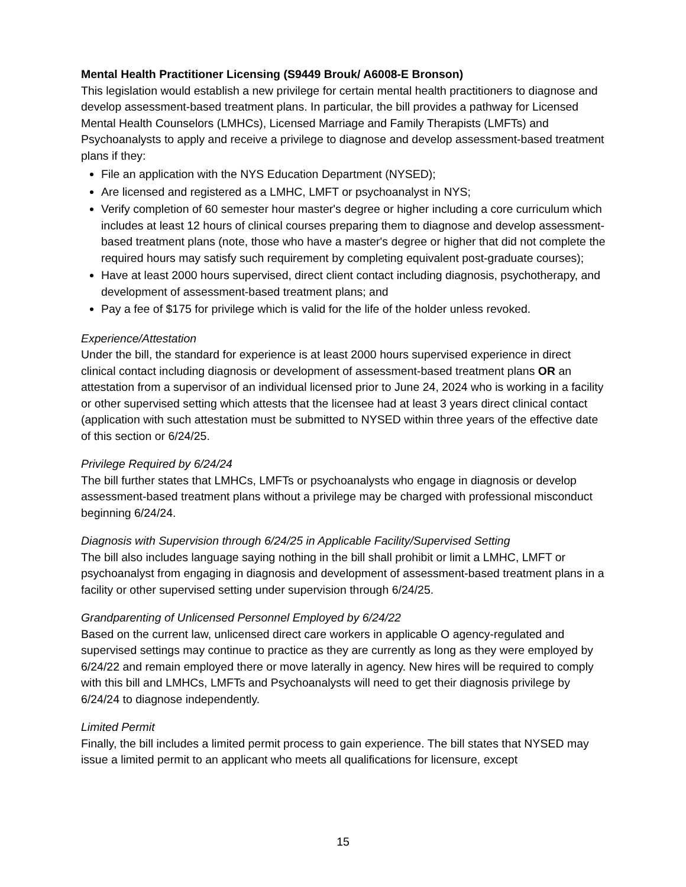Mental Health Practitioner Licensing (S9449 Brouk/ A6008-E Bronson)
This legislation would establish a new privilege for certain mental health practitioners to diagnose and develop assessment-based treatment plans. In particular, the bill provides a pathway for Licensed Mental Health Counselors (LMHCs), Licensed Marriage and Family Therapists (LMFTs) and Psychoanalysts to apply and receive a privilege to diagnose and develop assessment-based treatment plans if they:
File an application with the NYS Education Department (NYSED);
Are licensed and registered as a LMHC, LMFT or psychoanalyst in NYS;
Verify completion of 60 semester hour master's degree or higher including a core curriculum which includes at least 12 hours of clinical courses preparing them to diagnose and develop assessment-based treatment plans (note, those who have a master's degree or higher that did not complete the required hours may satisfy such requirement by completing equivalent post-graduate courses);
Have at least 2000 hours supervised, direct client contact including diagnosis, psychotherapy, and development of assessment-based treatment plans; and
Pay a fee of $175 for privilege which is valid for the life of the holder unless revoked.
Experience/Attestation
Under the bill, the standard for experience is at least 2000 hours supervised experience in direct clinical contact including diagnosis or development of assessment-based treatment plans OR an attestation from a supervisor of an individual licensed prior to June 24, 2024 who is working in a facility or other supervised setting which attests that the licensee had at least 3 years direct clinical contact (application with such attestation must be submitted to NYSED within three years of the effective date of this section or 6/24/25.
Privilege Required by 6/24/24
The bill further states that LMHCs, LMFTs or psychoanalysts who engage in diagnosis or develop assessment-based treatment plans without a privilege may be charged with professional misconduct beginning 6/24/24.
Diagnosis with Supervision through 6/24/25 in Applicable Facility/Supervised Setting
The bill also includes language saying nothing in the bill shall prohibit or limit a LMHC, LMFT or psychoanalyst from engaging in diagnosis and development of assessment-based treatment plans in a facility or other supervised setting under supervision through 6/24/25.
Grandparenting of Unlicensed Personnel Employed by 6/24/22
Based on the current law, unlicensed direct care workers in applicable O agency-regulated and supervised settings may continue to practice as they are currently as long as they were employed by 6/24/22 and remain employed there or move laterally in agency. New hires will be required to comply with this bill and LMHCs, LMFTs and Psychoanalysts will need to get their diagnosis privilege by 6/24/24 to diagnose independently.
Limited Permit
Finally, the bill includes a limited permit process to gain experience. The bill states that NYSED may issue a limited permit to an applicant who meets all qualifications for licensure, except
15